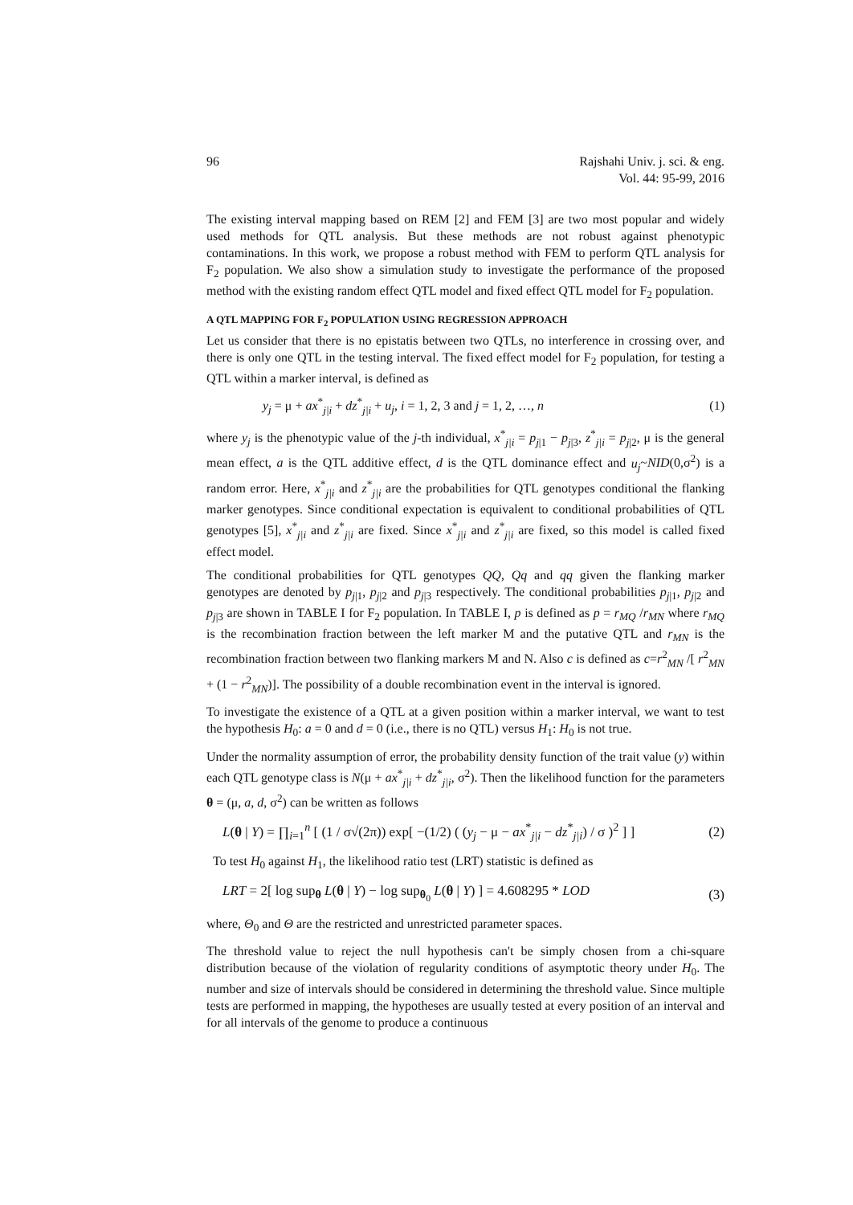96 Rajshahi Univ. j. sci. & eng.
Vol. 44: 95-99, 2016
The existing interval mapping based on REM [2] and FEM [3] are two most popular and widely used methods for QTL analysis. But these methods are not robust against phenotypic contaminations. In this work, we propose a robust method with FEM to perform QTL analysis for F<sub>2</sub> population. We also show a simulation study to investigate the performance of the proposed method with the existing random effect QTL model and fixed effect QTL model for F<sub>2</sub> population.
A QTL MAPPING FOR F<sub>2</sub> POPULATION USING REGRESSION APPROACH
Let us consider that there is no epistatis between two QTLs, no interference in crossing over, and there is only one QTL in the testing interval. The fixed effect model for F<sub>2</sub> population, for testing a QTL within a marker interval, is defined as
y<sub>j</sub> = μ + ax<sup>*</sup><sub>j|i</sub> + dz<sup>*</sup><sub>j|i</sub> + u<sub>j</sub>, i = 1, 2, 3 and j = 1, 2, …, n (1)
where y<sub>j</sub> is the phenotypic value of the j-th individual, x<sup>*</sup><sub>j|i</sub> = p<sub>j|1</sub> − p<sub>j|3</sub>, z<sup>*</sup><sub>j|i</sub> = p<sub>j|2</sub>, μ is the general mean effect, a is the QTL additive effect, d is the QTL dominance effect and u<sub>j</sub>~NID(0,σ<sup>2</sup>) is a random error. Here, x<sup>*</sup><sub>j|i</sub> and z<sup>*</sup><sub>j|i</sub> are the probabilities for QTL genotypes conditional the flanking marker genotypes. Since conditional expectation is equivalent to conditional probabilities of QTL genotypes [5], x<sup>*</sup><sub>j|i</sub> and z<sup>*</sup><sub>j|i</sub> are fixed. Since x<sup>*</sup><sub>j|i</sub> and z<sup>*</sup><sub>j|i</sub> are fixed, so this model is called fixed effect model.
The conditional probabilities for QTL genotypes QQ, Qq and qq given the flanking marker genotypes are denoted by p<sub>j|1</sub>, p<sub>j|2</sub> and p<sub>j|3</sub> respectively. The conditional probabilities p<sub>j|1</sub>, p<sub>j|2</sub> and p<sub>j|3</sub> are shown in TABLE I for F<sub>2</sub> population. In TABLE I, p is defined as p = r<sub>MQ</sub> /r<sub>MN</sub> where r<sub>MQ</sub> is the recombination fraction between the left marker M and the putative QTL and r<sub>MN</sub> is the recombination fraction between two flanking markers M and N. Also c is defined as c=r<sup>2</sup><sub>MN</sub> /[ r<sup>2</sup><sub>MN</sub> + (1 − r<sup>2</sup><sub>MN</sub>)]. The possibility of a double recombination event in the interval is ignored.
To investigate the existence of a QTL at a given position within a marker interval, we want to test the hypothesis H<sub>0</sub>: a = 0 and d = 0 (i.e., there is no QTL) versus H<sub>1</sub>: H<sub>0</sub> is not true.
Under the normality assumption of error, the probability density function of the trait value (y) within each QTL genotype class is N(μ + ax<sup>*</sup><sub>j|i</sub> + dz<sup>*</sup><sub>j|i</sub>, σ<sup>2</sup>). Then the likelihood function for the parameters θ = (μ, a, d, σ<sup>2</sup>) can be written as follows
L(θ | Y) = ∏<sub>i=1</sub><sup>n</sup> [ (1 / σ√(2π)) exp[ −(1/2) ( (y<sub>j</sub> − μ − ax<sup>*</sup><sub>j|i</sub> − dz<sup>*</sup><sub>j|i</sub>) / σ )<sup>2</sup> ] ] (2)
To test H<sub>0</sub> against H<sub>1</sub>, the likelihood ratio test (LRT) statistic is defined as
LRT = 2[ log sup<sub>θ</sub> L(θ | Y) − log sup<sub>θ<sub>0</sub></sub> L(θ | Y) ] = 4.608295 * LOD (3)
where, Θ<sub>0</sub> and Θ are the restricted and unrestricted parameter spaces.
The threshold value to reject the null hypothesis can't be simply chosen from a chi-square distribution because of the violation of regularity conditions of asymptotic theory under H<sub>0</sub>. The number and size of intervals should be considered in determining the threshold value. Since multiple tests are performed in mapping, the hypotheses are usually tested at every position of an interval and for all intervals of the genome to produce a continuous